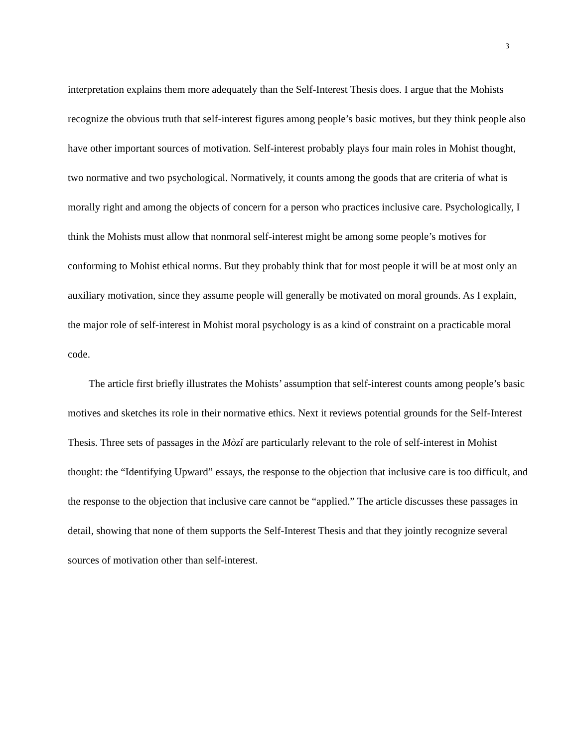3
interpretation explains them more adequately than the Self-Interest Thesis does. I argue that the Mohists recognize the obvious truth that self-interest figures among people’s basic motives, but they think people also have other important sources of motivation. Self-interest probably plays four main roles in Mohist thought, two normative and two psychological. Normatively, it counts among the goods that are criteria of what is morally right and among the objects of concern for a person who practices inclusive care. Psychologically, I think the Mohists must allow that nonmoral self-interest might be among some people’s motives for conforming to Mohist ethical norms. But they probably think that for most people it will be at most only an auxiliary motivation, since they assume people will generally be motivated on moral grounds. As I explain, the major role of self-interest in Mohist moral psychology is as a kind of constraint on a practicable moral code.
The article first briefly illustrates the Mohists’ assumption that self-interest counts among people’s basic motives and sketches its role in their normative ethics. Next it reviews potential grounds for the Self-Interest Thesis. Three sets of passages in the Mòzǐ are particularly relevant to the role of self-interest in Mohist thought: the “Identifying Upward” essays, the response to the objection that inclusive care is too difficult, and the response to the objection that inclusive care cannot be “applied.” The article discusses these passages in detail, showing that none of them supports the Self-Interest Thesis and that they jointly recognize several sources of motivation other than self-interest.